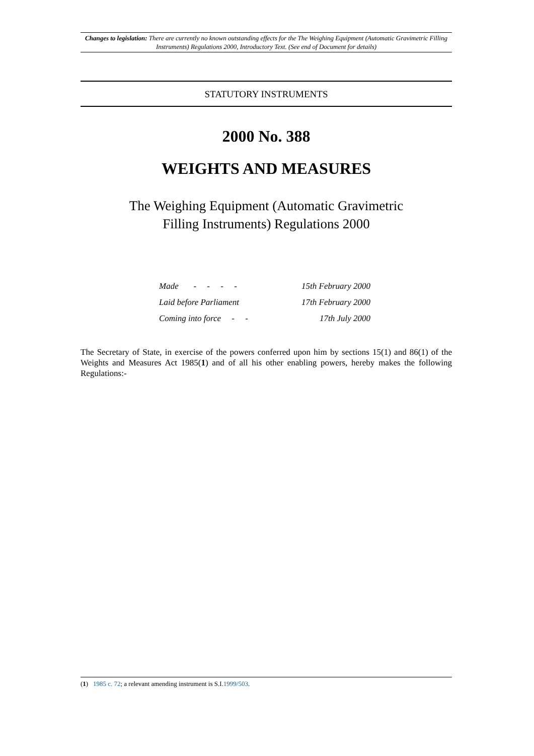Changes to legislation: There are currently no known outstanding effects for the The Weighing Equipment (Automatic Gravimetric Filling Instruments) Regulations 2000, Introductory Text. (See end of Document for details)
STATUTORY INSTRUMENTS
2000 No. 388
WEIGHTS AND MEASURES
The Weighing Equipment (Automatic Gravimetric
Filling Instruments) Regulations 2000
| Made - - - - | 15th February 2000 |
| Laid before Parliament | 17th February 2000 |
| Coming into force - - | 17th July 2000 |
The Secretary of State, in exercise of the powers conferred upon him by sections 15(1) and 86(1) of the Weights and Measures Act 1985(1) and of all his other enabling powers, hereby makes the following Regulations:-
(1) 1985 c. 72; a relevant amending instrument is S.I.1999/503.